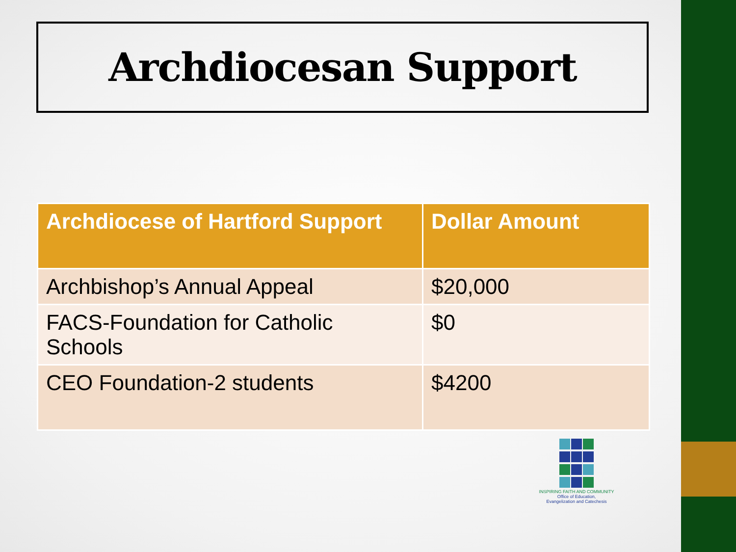Archdiocesan Support
| Archdiocese of Hartford Support | Dollar Amount |
| --- | --- |
| Archbishop’s Annual Appeal | $20,000 |
| FACS-Foundation for Catholic Schools | $0 |
| CEO Foundation-2 students | $4200 |
INSPIRING FAITH AND COMMUNITY
Office of Education,
Evangelization and Catechesis